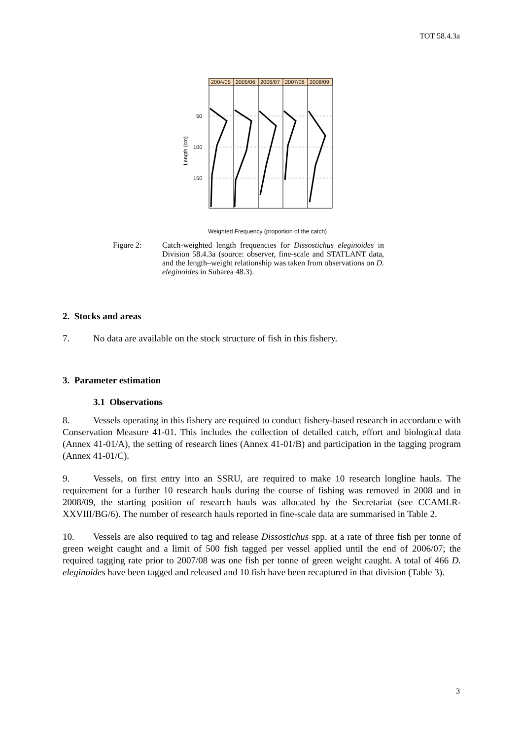TOT 58.4.3a
2004/05
2005/06
2006/07
2007/08
2008/09
50
100
150
Length (cm)
Weighted Frequency (proportion of the catch)
Figure 2: Catch-weighted length frequencies for Dissostichus eleginoides in Division 58.4.3a (source: observer, fine-scale and STATLANT data, and the length–weight relationship was taken from observations on D. eleginoides in Subarea 48.3).
2. Stocks and areas
7. No data are available on the stock structure of fish in this fishery.
3. Parameter estimation
3.1 Observations
8. Vessels operating in this fishery are required to conduct fishery-based research in accordance with Conservation Measure 41-01. This includes the collection of detailed catch, effort and biological data (Annex 41-01/A), the setting of research lines (Annex 41-01/B) and participation in the tagging program (Annex 41-01/C).
9. Vessels, on first entry into an SSRU, are required to make 10 research longline hauls. The requirement for a further 10 research hauls during the course of fishing was removed in 2008 and in 2008/09, the starting position of research hauls was allocated by the Secretariat (see CCAMLR-XXVIII/BG/6). The number of research hauls reported in fine-scale data are summarised in Table 2.
10. Vessels are also required to tag and release Dissostichus spp. at a rate of three fish per tonne of green weight caught and a limit of 500 fish tagged per vessel applied until the end of 2006/07; the required tagging rate prior to 2007/08 was one fish per tonne of green weight caught. A total of 466 D. eleginoides have been tagged and released and 10 fish have been recaptured in that division (Table 3).
3